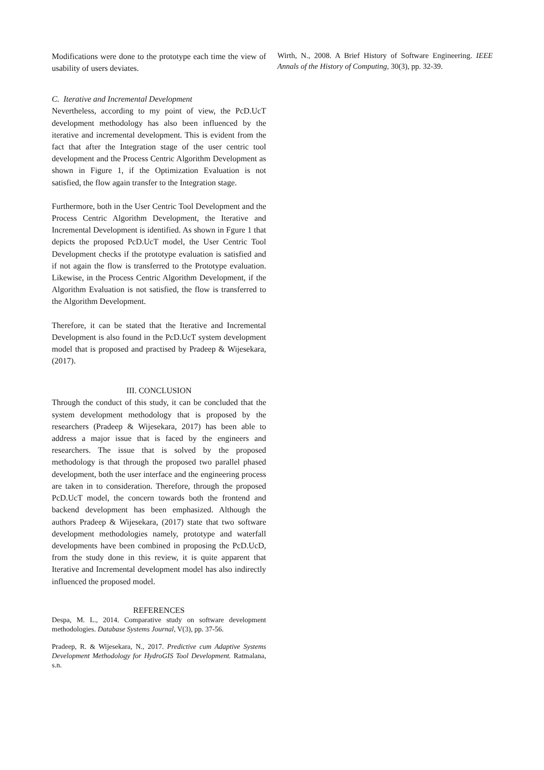Modifications were done to the prototype each time the view of usability of users deviates.
C. Iterative and Incremental Development
Nevertheless, according to my point of view, the PcD.UcT development methodology has also been influenced by the iterative and incremental development. This is evident from the fact that after the Integration stage of the user centric tool development and the Process Centric Algorithm Development as shown in Figure 1, if the Optimization Evaluation is not satisfied, the flow again transfer to the Integration stage.
Furthermore, both in the User Centric Tool Development and the Process Centric Algorithm Development, the Iterative and Incremental Development is identified. As shown in Fgure 1 that depicts the proposed PcD.UcT model, the User Centric Tool Development checks if the prototype evaluation is satisfied and if not again the flow is transferred to the Prototype evaluation. Likewise, in the Process Centric Algorithm Development, if the Algorithm Evaluation is not satisfied, the flow is transferred to the Algorithm Development.
Therefore, it can be stated that the Iterative and Incremental Development is also found in the PcD.UcT system development model that is proposed and practised by Pradeep & Wijesekara, (2017).
III. CONCLUSION
Through the conduct of this study, it can be concluded that the system development methodology that is proposed by the researchers (Pradeep & Wijesekara, 2017) has been able to address a major issue that is faced by the engineers and researchers. The issue that is solved by the proposed methodology is that through the proposed two parallel phased development, both the user interface and the engineering process are taken in to consideration. Therefore, through the proposed PcD.UcT model, the concern towards both the frontend and backend development has been emphasized. Although the authors Pradeep & Wijesekara, (2017) state that two software development methodologies namely, prototype and waterfall developments have been combined in proposing the PcD.UcD, from the study done in this review, it is quite apparent that Iterative and Incremental development model has also indirectly influenced the proposed model.
REFERENCES
Despa, M. L., 2014. Comparative study on software development methodologies. Database Systems Journal, V(3), pp. 37-56.
Pradeep, R. & Wijesekara, N., 2017. Predictive cum Adaptive Systems Development Methodology for HydroGIS Tool Development. Ratmalana, s.n.
Wirth, N., 2008. A Brief History of Software Engineering. IEEE Annals of the History of Computing, 30(3), pp. 32-39.